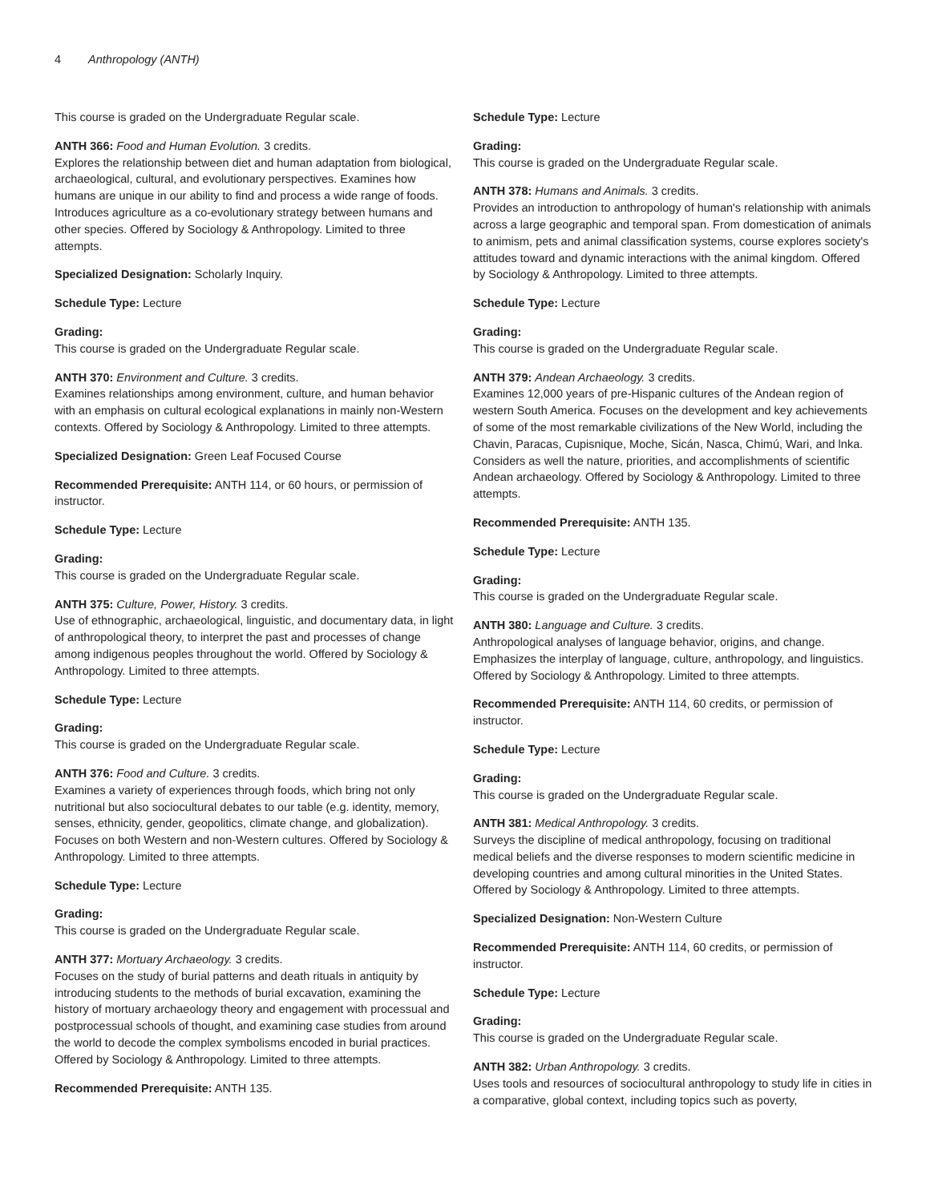4 Anthropology (ANTH)
This course is graded on the Undergraduate Regular scale.
ANTH 366: Food and Human Evolution. 3 credits.
Explores the relationship between diet and human adaptation from biological, archaeological, cultural, and evolutionary perspectives. Examines how humans are unique in our ability to find and process a wide range of foods. Introduces agriculture as a co-evolutionary strategy between humans and other species. Offered by Sociology & Anthropology. Limited to three attempts.
Specialized Designation: Scholarly Inquiry.
Schedule Type: Lecture
Grading:
This course is graded on the Undergraduate Regular scale.
ANTH 370: Environment and Culture. 3 credits.
Examines relationships among environment, culture, and human behavior with an emphasis on cultural ecological explanations in mainly non-Western contexts. Offered by Sociology & Anthropology. Limited to three attempts.
Specialized Designation: Green Leaf Focused Course
Recommended Prerequisite: ANTH 114, or 60 hours, or permission of instructor.
Schedule Type: Lecture
Grading:
This course is graded on the Undergraduate Regular scale.
ANTH 375: Culture, Power, History. 3 credits.
Use of ethnographic, archaeological, linguistic, and documentary data, in light of anthropological theory, to interpret the past and processes of change among indigenous peoples throughout the world. Offered by Sociology & Anthropology. Limited to three attempts.
Schedule Type: Lecture
Grading:
This course is graded on the Undergraduate Regular scale.
ANTH 376: Food and Culture. 3 credits.
Examines a variety of experiences through foods, which bring not only nutritional but also sociocultural debates to our table (e.g. identity, memory, senses, ethnicity, gender, geopolitics, climate change, and globalization). Focuses on both Western and non-Western cultures. Offered by Sociology & Anthropology. Limited to three attempts.
Schedule Type: Lecture
Grading:
This course is graded on the Undergraduate Regular scale.
ANTH 377: Mortuary Archaeology. 3 credits.
Focuses on the study of burial patterns and death rituals in antiquity by introducing students to the methods of burial excavation, examining the history of mortuary archaeology theory and engagement with processual and postprocessual schools of thought, and examining case studies from around the world to decode the complex symbolisms encoded in burial practices. Offered by Sociology & Anthropology. Limited to three attempts.
Recommended Prerequisite: ANTH 135.
Schedule Type: Lecture
Grading:
This course is graded on the Undergraduate Regular scale.
ANTH 378: Humans and Animals. 3 credits.
Provides an introduction to anthropology of human's relationship with animals across a large geographic and temporal span. From domestication of animals to animism, pets and animal classification systems, course explores society's attitudes toward and dynamic interactions with the animal kingdom. Offered by Sociology & Anthropology. Limited to three attempts.
Schedule Type: Lecture
Grading:
This course is graded on the Undergraduate Regular scale.
ANTH 379: Andean Archaeology. 3 credits.
Examines 12,000 years of pre-Hispanic cultures of the Andean region of western South America. Focuses on the development and key achievements of some of the most remarkable civilizations of the New World, including the Chavin, Paracas, Cupisnique, Moche, Sicán, Nasca, Chimú, Wari, and lnka. Considers as well the nature, priorities, and accomplishments of scientific Andean archaeology. Offered by Sociology & Anthropology. Limited to three attempts.
Recommended Prerequisite: ANTH 135.
Schedule Type: Lecture
Grading:
This course is graded on the Undergraduate Regular scale.
ANTH 380: Language and Culture. 3 credits.
Anthropological analyses of language behavior, origins, and change. Emphasizes the interplay of language, culture, anthropology, and linguistics. Offered by Sociology & Anthropology. Limited to three attempts.
Recommended Prerequisite: ANTH 114, 60 credits, or permission of instructor.
Schedule Type: Lecture
Grading:
This course is graded on the Undergraduate Regular scale.
ANTH 381: Medical Anthropology. 3 credits.
Surveys the discipline of medical anthropology, focusing on traditional medical beliefs and the diverse responses to modern scientific medicine in developing countries and among cultural minorities in the United States. Offered by Sociology & Anthropology. Limited to three attempts.
Specialized Designation: Non-Western Culture
Recommended Prerequisite: ANTH 114, 60 credits, or permission of instructor.
Schedule Type: Lecture
Grading:
This course is graded on the Undergraduate Regular scale.
ANTH 382: Urban Anthropology. 3 credits.
Uses tools and resources of sociocultural anthropology to study life in cities in a comparative, global context, including topics such as poverty,